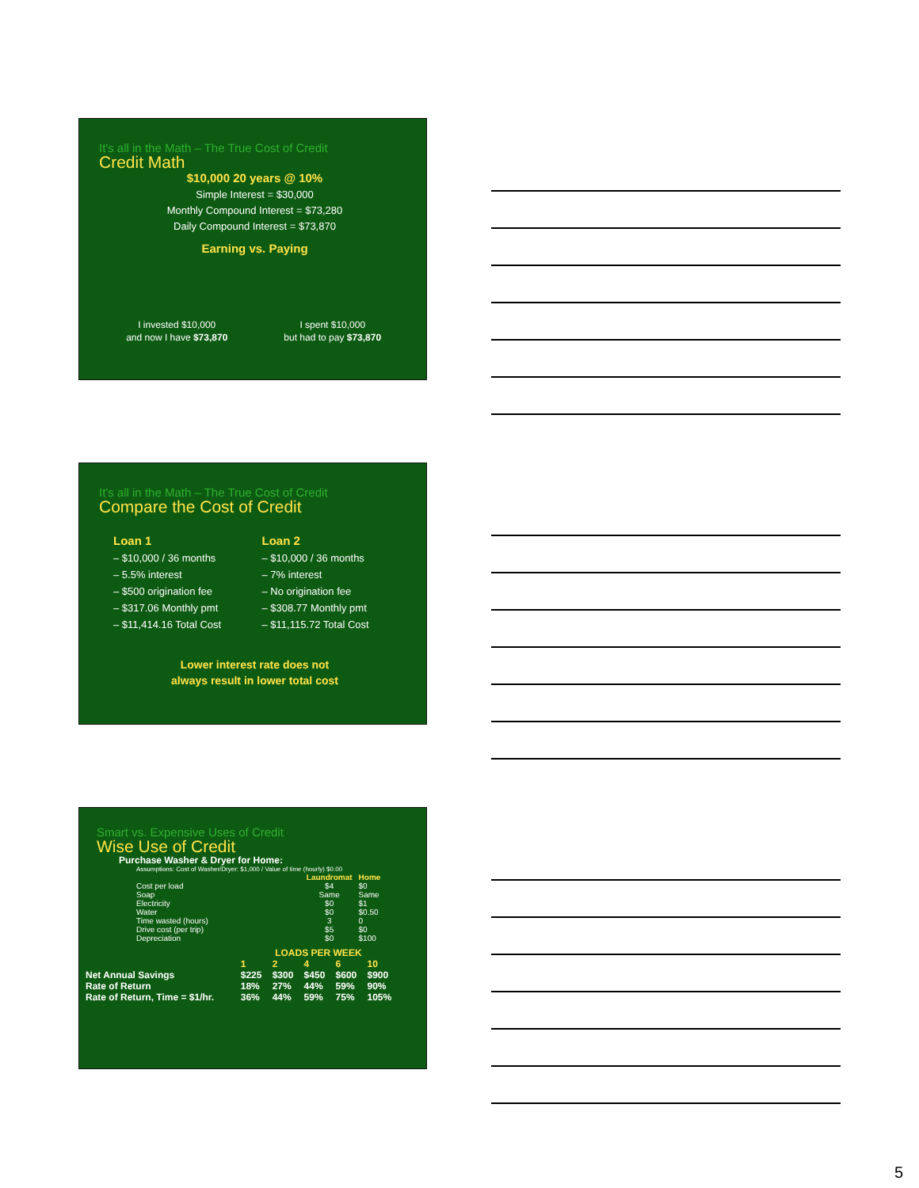It's all in the Math – The True Cost of Credit
Credit Math
$10,000 20 years @ 10%
Simple Interest = $30,000
Monthly Compound Interest = $73,280
Daily Compound Interest = $73,870
Earning vs. Paying
I invested $10,000
and now I have $73,870
I spent $10,000
but had to pay $73,870
It's all in the Math – The True Cost of Credit
Compare the Cost of Credit
Loan 1
– $10,000 / 36 months
– 5.5% interest
– $500 origination fee
– $317.06 Monthly pmt
– $11,414.16 Total Cost
Loan 2
– $10,000 / 36 months
– 7% interest
– No origination fee
– $308.77 Monthly pmt
– $11,115.72 Total Cost
Lower interest rate does not
always result in lower total cost
Smart vs. Expensive Uses of Credit
Wise Use of Credit
Purchase Washer & Dryer for Home:
Assumptions: Cost of Washer/Dryer: $1,000 / Value of time (hourly) $0.00
| | Laundromat | Home |
| --- | --- | --- |
| Cost per load | $4 | $0 |
| Soap | Same | Same |
| Electricity | $0 | $1 |
| Water | $0 | $0.50 |
| Time wasted (hours) | 3 | 0 |
| Drive cost (per trip) | $5 | $0 |
| Depreciation | $0 | $100 |
| | LOADS PER WEEK | | | | |
| --- | --- | --- | --- | --- | --- |
| | 1 | 2 | 4 | 6 | 10 |
| Net Annual Savings | $225 | $300 | $450 | $600 | $900 |
| Rate of Return | 18% | 27% | 44% | 59% | 90% |
| Rate of Return, Time = $1/hr. | 36% | 44% | 59% | 75% | 105% |
5